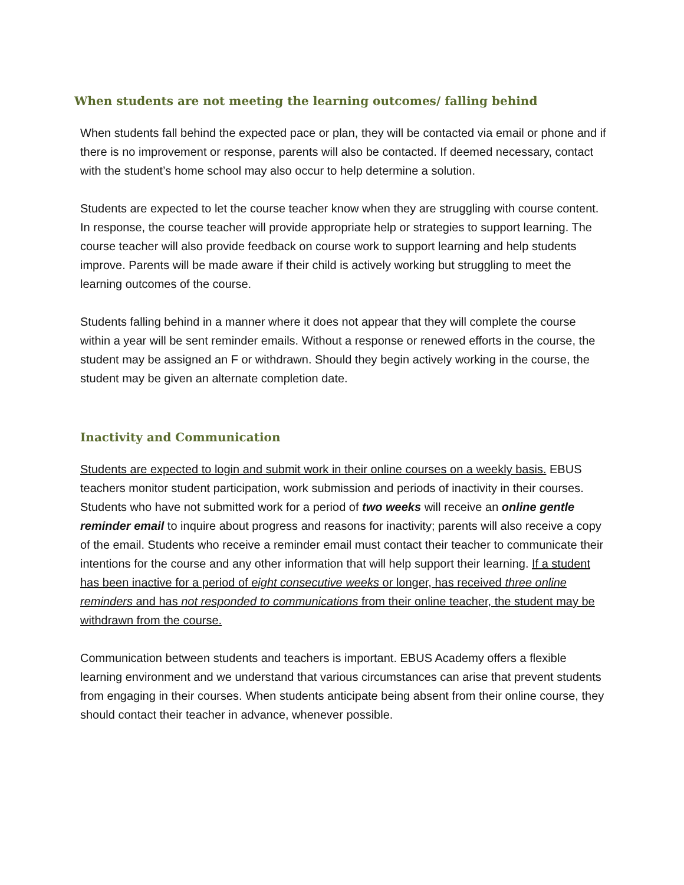When students are not meeting the learning outcomes/ falling behind
When students fall behind the expected pace or plan, they will be contacted via email or phone and if there is no improvement or response, parents will also be contacted. If deemed necessary, contact with the student’s home school may also occur to help determine a solution.
Students are expected to let the course teacher know when they are struggling with course content. In response, the course teacher will provide appropriate help or strategies to support learning. The course teacher will also provide feedback on course work to support learning and help students improve. Parents will be made aware if their child is actively working but struggling to meet the learning outcomes of the course.
Students falling behind in a manner where it does not appear that they will complete the course within a year will be sent reminder emails. Without a response or renewed efforts in the course, the student may be assigned an F or withdrawn. Should they begin actively working in the course, the student may be given an alternate completion date.
Inactivity and Communication
Students are expected to login and submit work in their online courses on a weekly basis. EBUS teachers monitor student participation, work submission and periods of inactivity in their courses. Students who have not submitted work for a period of two weeks will receive an online gentle reminder email to inquire about progress and reasons for inactivity; parents will also receive a copy of the email. Students who receive a reminder email must contact their teacher to communicate their intentions for the course and any other information that will help support their learning. If a student has been inactive for a period of eight consecutive weeks or longer, has received three online reminders and has not responded to communications from their online teacher, the student may be withdrawn from the course.
Communication between students and teachers is important. EBUS Academy offers a flexible learning environment and we understand that various circumstances can arise that prevent students from engaging in their courses. When students anticipate being absent from their online course, they should contact their teacher in advance, whenever possible.